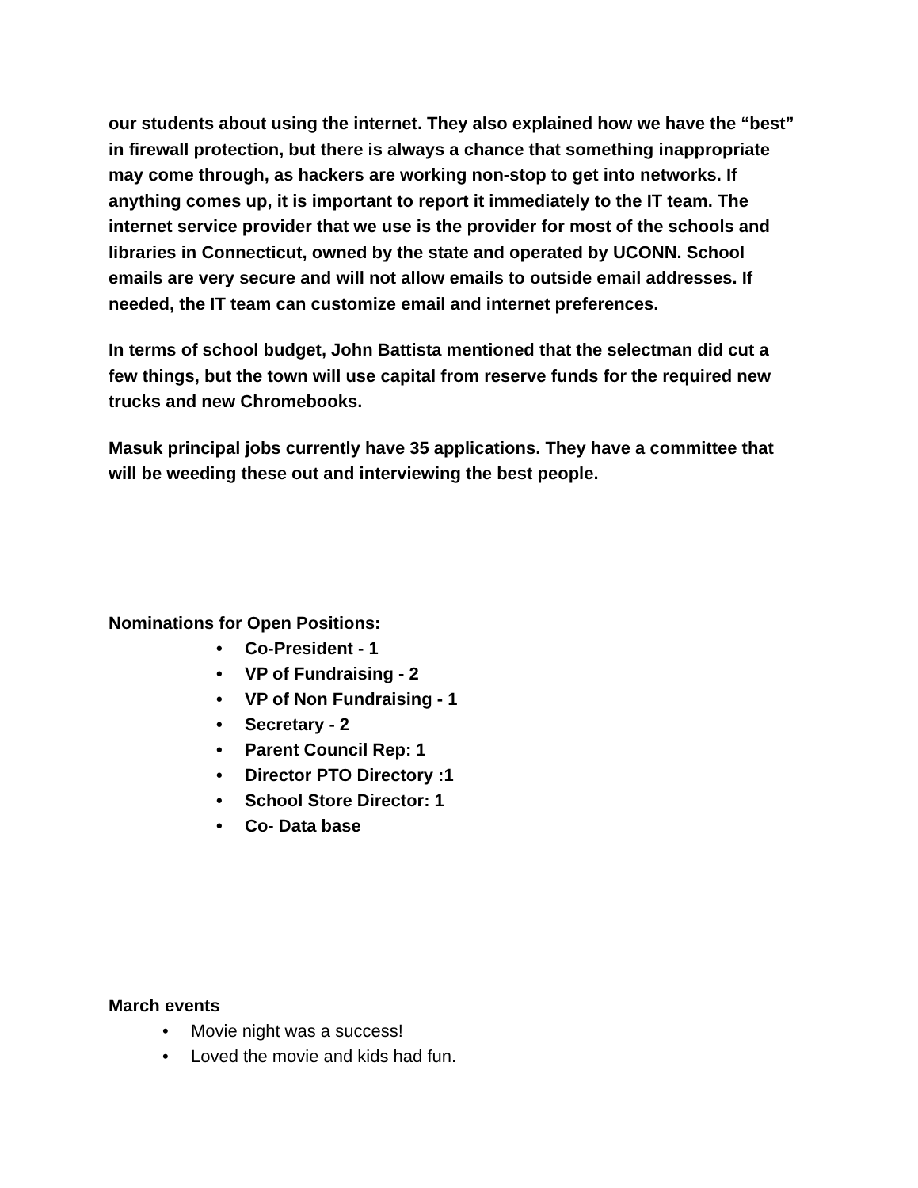our students about using the internet. They also explained how we have the “best” in firewall protection, but there is always a chance that something inappropriate may come through, as hackers are working non-stop to get into networks. If anything comes up, it is important to report it immediately to the IT team. The internet service provider that we use is the provider for most of the schools and libraries in Connecticut, owned by the state and operated by UCONN. School emails are very secure and will not allow emails to outside email addresses. If needed, the IT team can customize email and internet preferences.
In terms of school budget, John Battista mentioned that the selectman did cut a few things, but the town will use capital from reserve funds for the required new trucks and new Chromebooks.
Masuk principal jobs currently have 35 applications. They have a committee that will be weeding these out and interviewing the best people.
Nominations for Open Positions:
• Co-President - 1
• VP of Fundraising - 2
• VP of Non Fundraising - 1
• Secretary - 2
• Parent Council Rep: 1
• Director PTO Directory :1
• School Store Director: 1
• Co- Data base
March events
• Movie night was a success!
• Loved the movie and kids had fun.